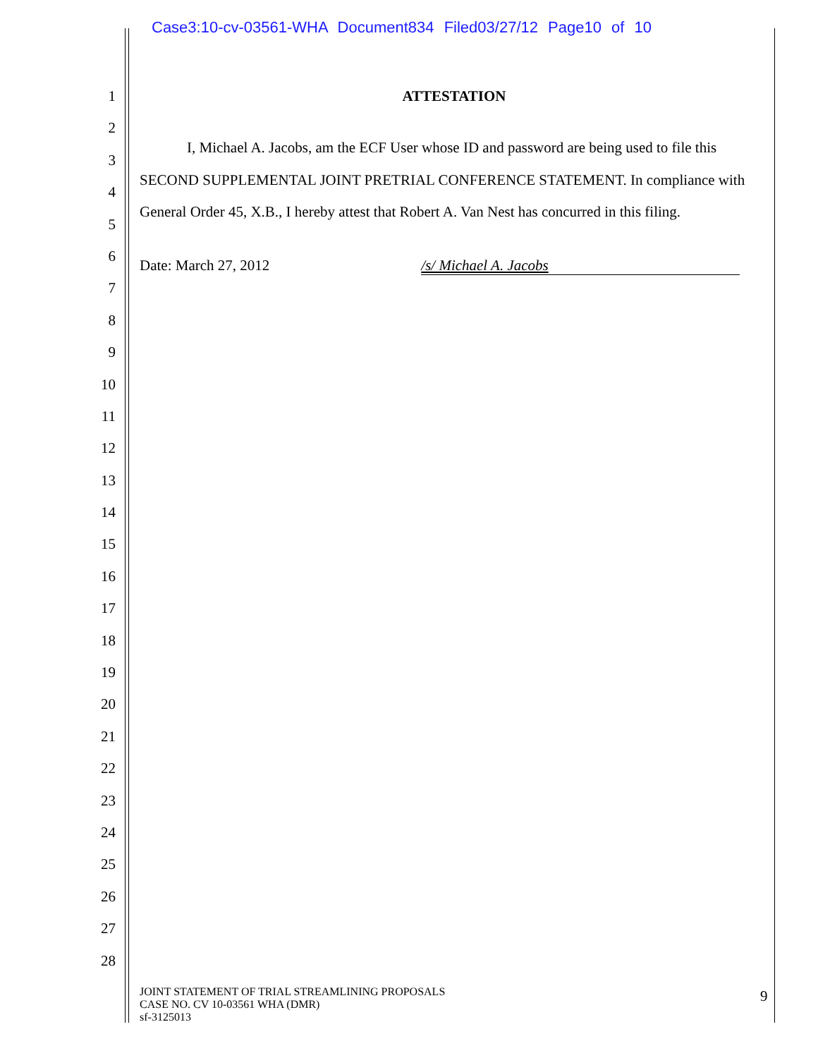Case3:10-cv-03561-WHA Document834 Filed03/27/12 Page10 of 10
1
2
3
4
5
6
7
8
9
10
11
12
13
14
15
16
17
18
19
20
21
22
23
24
25
26
27
28
ATTESTATION
I, Michael A. Jacobs, am the ECF User whose ID and password are being used to file this SECOND SUPPLEMENTAL JOINT PRETRIAL CONFERENCE STATEMENT. In compliance with General Order 45, X.B., I hereby attest that Robert A. Van Nest has concurred in this filing.
Date: March 27, 2012 /s/ Michael A. Jacobs
JOINT STATEMENT OF TRIAL STREAMLINING PROPOSALS
CASE NO. CV 10-03561 WHA (DMR)
sf-3125013
9